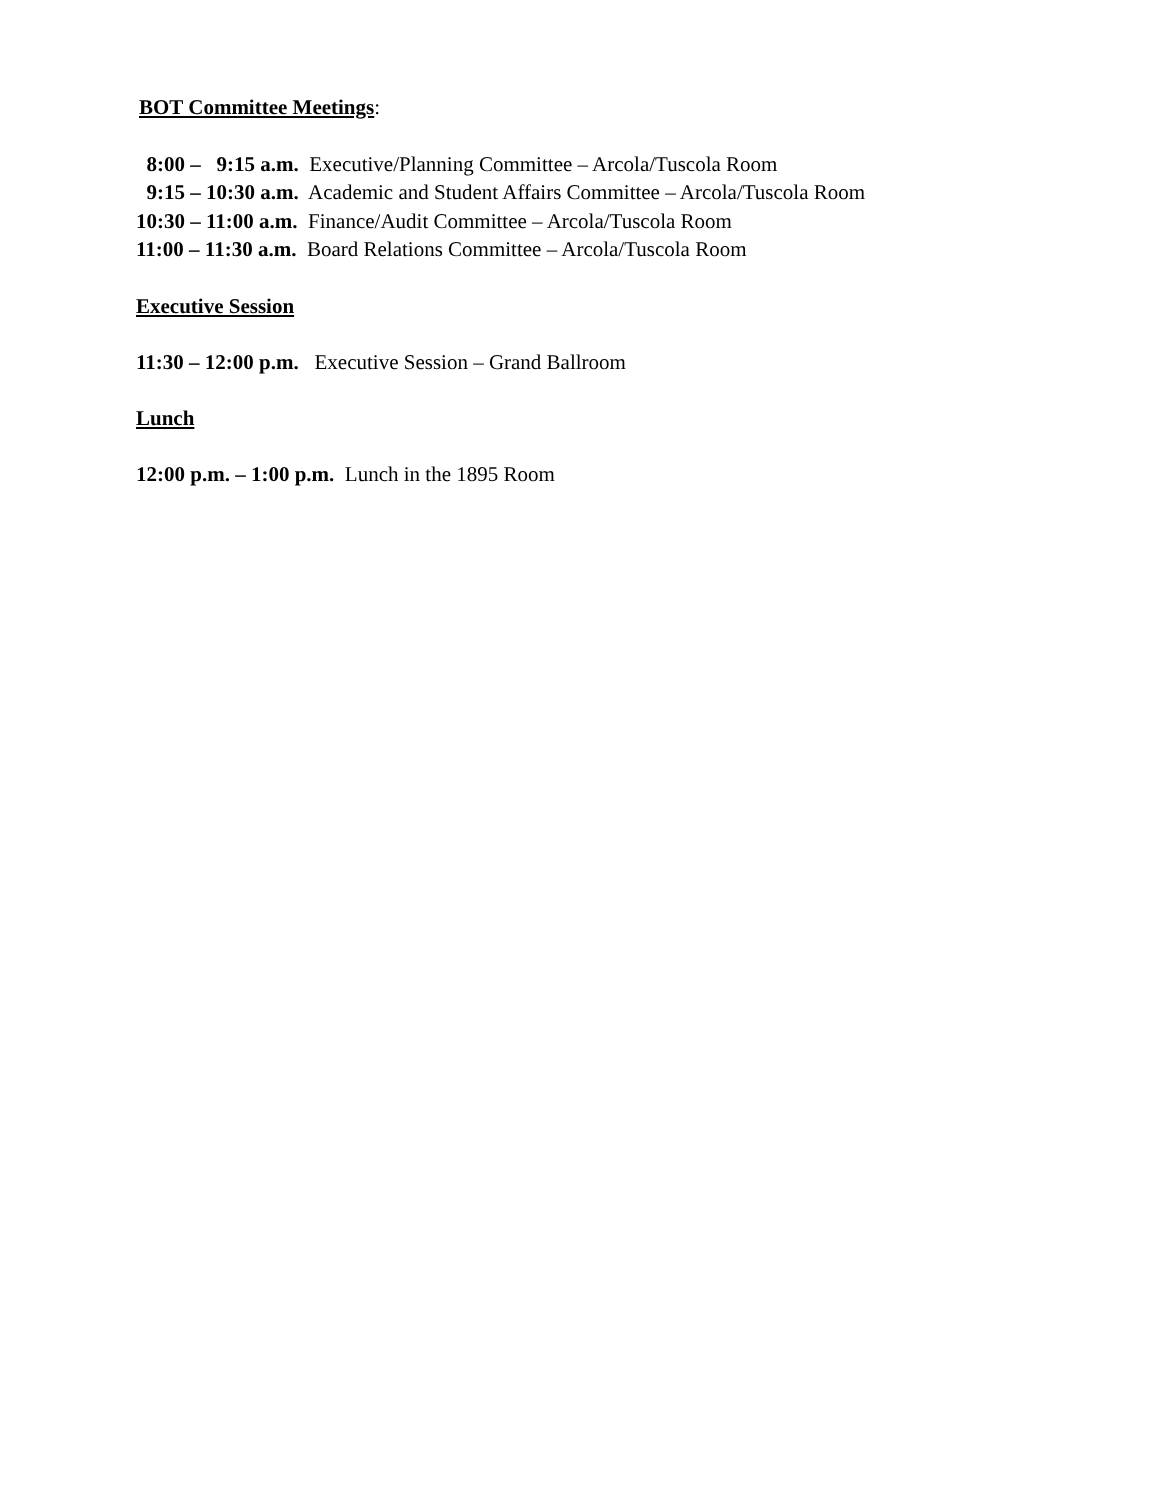BOT Committee Meetings:
8:00 – 9:15 a.m. Executive/Planning Committee – Arcola/Tuscola Room
9:15 – 10:30 a.m. Academic and Student Affairs Committee – Arcola/Tuscola Room
10:30 – 11:00 a.m. Finance/Audit Committee – Arcola/Tuscola Room
11:00 – 11:30 a.m. Board Relations Committee – Arcola/Tuscola Room
Executive Session
11:30 – 12:00 p.m. Executive Session – Grand Ballroom
Lunch
12:00 p.m. – 1:00 p.m. Lunch in the 1895 Room